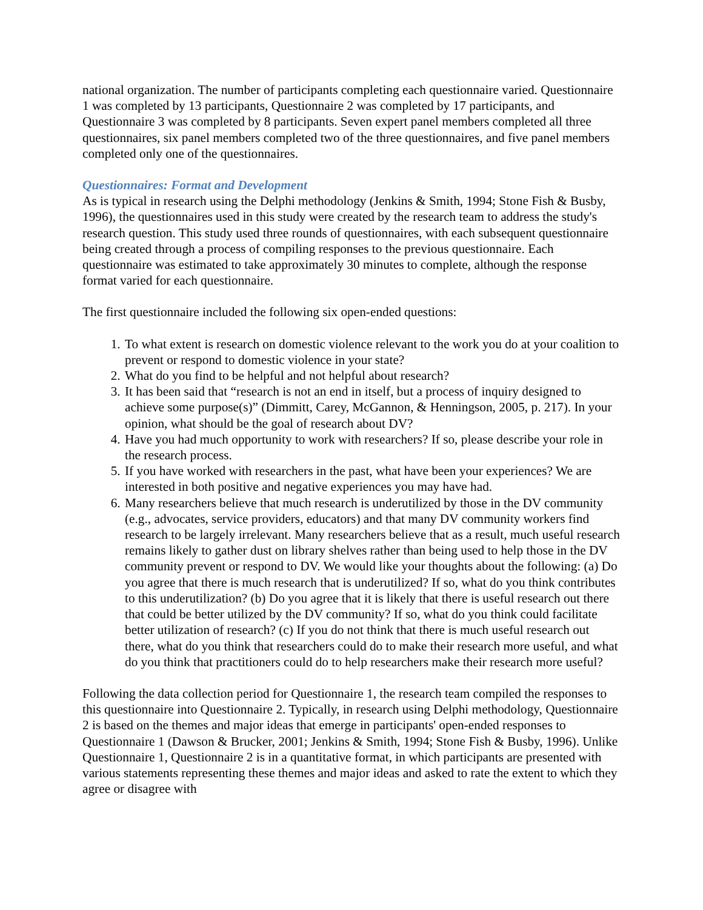national organization. The number of participants completing each questionnaire varied. Questionnaire 1 was completed by 13 participants, Questionnaire 2 was completed by 17 participants, and Questionnaire 3 was completed by 8 participants. Seven expert panel members completed all three questionnaires, six panel members completed two of the three questionnaires, and five panel members completed only one of the questionnaires.
Questionnaires: Format and Development
As is typical in research using the Delphi methodology (Jenkins & Smith, 1994; Stone Fish & Busby, 1996), the questionnaires used in this study were created by the research team to address the study's research question. This study used three rounds of questionnaires, with each subsequent questionnaire being created through a process of compiling responses to the previous questionnaire. Each questionnaire was estimated to take approximately 30 minutes to complete, although the response format varied for each questionnaire.
The first questionnaire included the following six open-ended questions:
1. To what extent is research on domestic violence relevant to the work you do at your coalition to prevent or respond to domestic violence in your state?
2. What do you find to be helpful and not helpful about research?
3. It has been said that “research is not an end in itself, but a process of inquiry designed to achieve some purpose(s)” (Dimmitt, Carey, McGannon, & Henningson, 2005, p. 217). In your opinion, what should be the goal of research about DV?
4. Have you had much opportunity to work with researchers? If so, please describe your role in the research process.
5. If you have worked with researchers in the past, what have been your experiences? We are interested in both positive and negative experiences you may have had.
6. Many researchers believe that much research is underutilized by those in the DV community (e.g., advocates, service providers, educators) and that many DV community workers find research to be largely irrelevant. Many researchers believe that as a result, much useful research remains likely to gather dust on library shelves rather than being used to help those in the DV community prevent or respond to DV. We would like your thoughts about the following: (a) Do you agree that there is much research that is underutilized? If so, what do you think contributes to this underutilization? (b) Do you agree that it is likely that there is useful research out there that could be better utilized by the DV community? If so, what do you think could facilitate better utilization of research? (c) If you do not think that there is much useful research out there, what do you think that researchers could do to make their research more useful, and what do you think that practitioners could do to help researchers make their research more useful?
Following the data collection period for Questionnaire 1, the research team compiled the responses to this questionnaire into Questionnaire 2. Typically, in research using Delphi methodology, Questionnaire 2 is based on the themes and major ideas that emerge in participants' open-ended responses to Questionnaire 1 (Dawson & Brucker, 2001; Jenkins & Smith, 1994; Stone Fish & Busby, 1996). Unlike Questionnaire 1, Questionnaire 2 is in a quantitative format, in which participants are presented with various statements representing these themes and major ideas and asked to rate the extent to which they agree or disagree with